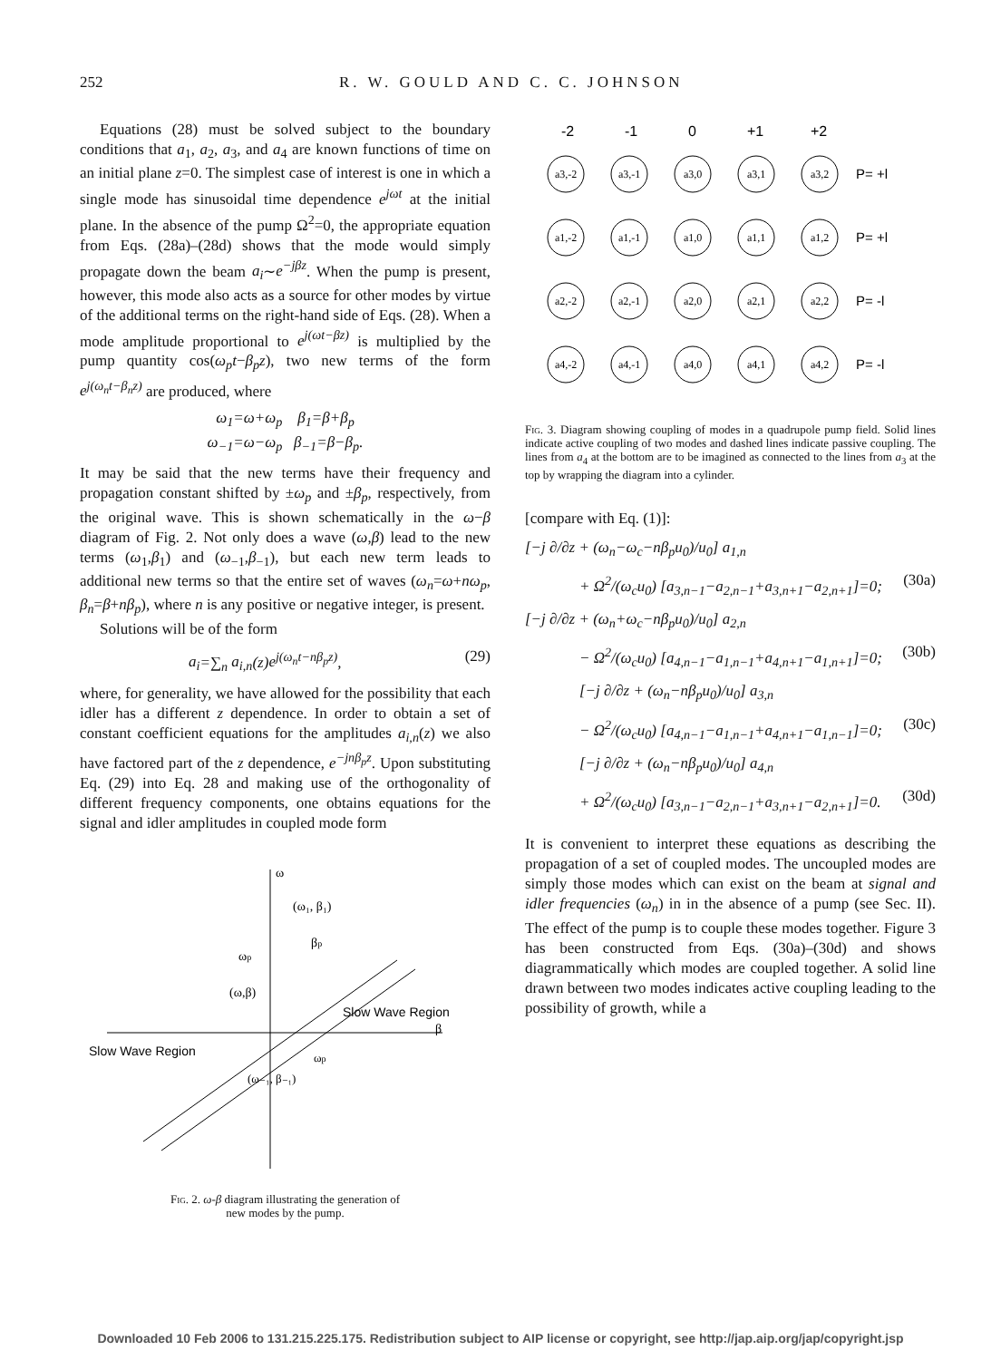252 R. W. GOULD AND C. C. JOHNSON
Equations (28) must be solved subject to the boundary conditions that a<sub>1</sub>, a<sub>2</sub>, a<sub>3</sub>, and a<sub>4</sub> are known functions of time on an initial plane z=0. The simplest case of interest is one in which a single mode has sinusoidal time dependence e<sup>jωt</sup> at the initial plane. In the absence of the pump Ω<sup>2</sup>=0, the appropriate equation from Eqs. (28a)–(28d) shows that the mode would simply propagate down the beam a<sub>i</sub>∼e<sup>−jβz</sup>. When the pump is present, however, this mode also acts as a source for other modes by virtue of the additional terms on the right-hand side of Eqs. (28). When a mode amplitude proportional to e<sup>j(ωt−βz)</sup> is multiplied by the pump quantity cos(ω<sub>p</sub>t−β<sub>p</sub>z), two new terms of the form e<sup>j(ω<sub>n</sub>t−β<sub>n</sub>z)</sup> are produced, where
ω<sub>1</sub>=ω+ω<sub>p</sub> β<sub>1</sub>=β+β<sub>p</sub>
ω<sub>−1</sub>=ω−ω<sub>p</sub> β<sub>−1</sub>=β−β<sub>p</sub>.
It may be said that the new terms have their frequency and propagation constant shifted by ±ω<sub>p</sub> and ±β<sub>p</sub>, respectively, from the original wave. This is shown schematically in the ω−β diagram of Fig. 2. Not only does a wave (ω,β) lead to the new terms (ω<sub>1</sub>,β<sub>1</sub>) and (ω<sub>−1</sub>,β<sub>−1</sub>), but each new term leads to additional new terms so that the entire set of waves (ω<sub>n</sub>=ω+nω<sub>p</sub>, β<sub>n</sub>=β+nβ<sub>p</sub>), where n is any positive or negative integer, is present.
Solutions will be of the form
a<sub>i</sub>=∑<sub>n</sub> a<sub>i,n</sub>(z)e<sup>j(ω<sub>n</sub>t−nβ<sub>p</sub>z)</sup>, (29)
where, for generality, we have allowed for the possibility that each idler has a different z dependence. In order to obtain a set of constant coefficient equations for the amplitudes a<sub>i,n</sub>(z) we also have factored part of the z dependence, e<sup>−jnβ<sub>p</sub>z</sup>. Upon substituting Eq. (29) into Eq. 28 and making use of the orthogonality of different frequency components, one obtains equations for the signal and idler amplitudes in coupled mode form
ω
(ω₁, β₁)
βp
ωp
(ω,β)
Slow Wave Region
β
Slow Wave Region
ωp
(ω₋₁, β₋₁)
Fig. 2. ω-β diagram illustrating the generation of
new modes by the pump.
-2
-1
0
+1
+2
a3,-2
a3,-1
a3,0
a3,1
a3,2
a1,-2
a1,-1
a1,0
a1,1
a1,2
a2,-2
a2,-1
a2,0
a2,1
a2,2
a4,-2
a4,-1
a4,0
a4,1
a4,2
P= +l
P= +l
P= -l
P= -l
Fig. 3. Diagram showing coupling of modes in a quadrupole pump field. Solid lines indicate active coupling of two modes and dashed lines indicate passive coupling. The lines from a<sub>4</sub> at the bottom are to be imagined as connected to the lines from a<sub>3</sub> at the top by wrapping the diagram into a cylinder.
[compare with Eq. (1)]:
[−j ∂/∂z + (ω<sub>n</sub>−ω<sub>c</sub>−nβ<sub>p</sub>u<sub>0</sub>)/u<sub>0</sub>] a<sub>1,n</sub>
+ Ω<sup>2</sup>/(ω<sub>c</sub>u<sub>0</sub>) [a<sub>3,n−1</sub>−a<sub>2,n−1</sub>+a<sub>3,n+1</sub>−a<sub>2,n+1</sub>]=0; (30a)
[−j ∂/∂z + (ω<sub>n</sub>+ω<sub>c</sub>−nβ<sub>p</sub>u<sub>0</sub>)/u<sub>0</sub>] a<sub>2,n</sub>
− Ω<sup>2</sup>/(ω<sub>c</sub>u<sub>0</sub>) [a<sub>4,n−1</sub>−a<sub>1,n−1</sub>+a<sub>4,n+1</sub>−a<sub>1,n+1</sub>]=0; (30b)
[−j ∂/∂z + (ω<sub>n</sub>−nβ<sub>p</sub>u<sub>0</sub>)/u<sub>0</sub>] a<sub>3,n</sub>
− Ω<sup>2</sup>/(ω<sub>c</sub>u<sub>0</sub>) [a<sub>4,n−1</sub>−a<sub>1,n−1</sub>+a<sub>4,n+1</sub>−a<sub>1,n−1</sub>]=0; (30c)
[−j ∂/∂z + (ω<sub>n</sub>−nβ<sub>p</sub>u<sub>0</sub>)/u<sub>0</sub>] a<sub>4,n</sub>
+ Ω<sup>2</sup>/(ω<sub>c</sub>u<sub>0</sub>) [a<sub>3,n−1</sub>−a<sub>2,n−1</sub>+a<sub>3,n+1</sub>−a<sub>2,n+1</sub>]=0. (30d)
It is convenient to interpret these equations as describing the propagation of a set of coupled modes. The uncoupled modes are simply those modes which can exist on the beam at signal and idler frequencies (ω<sub>n</sub>) in in the absence of a pump (see Sec. II). The effect of the pump is to couple these modes together. Figure 3 has been constructed from Eqs. (30a)–(30d) and shows diagrammatically which modes are coupled together. A solid line drawn between two modes indicates active coupling leading to the possibility of growth, while a
Downloaded 10 Feb 2006 to 131.215.225.175. Redistribution subject to AIP license or copyright, see http://jap.aip.org/jap/copyright.jsp